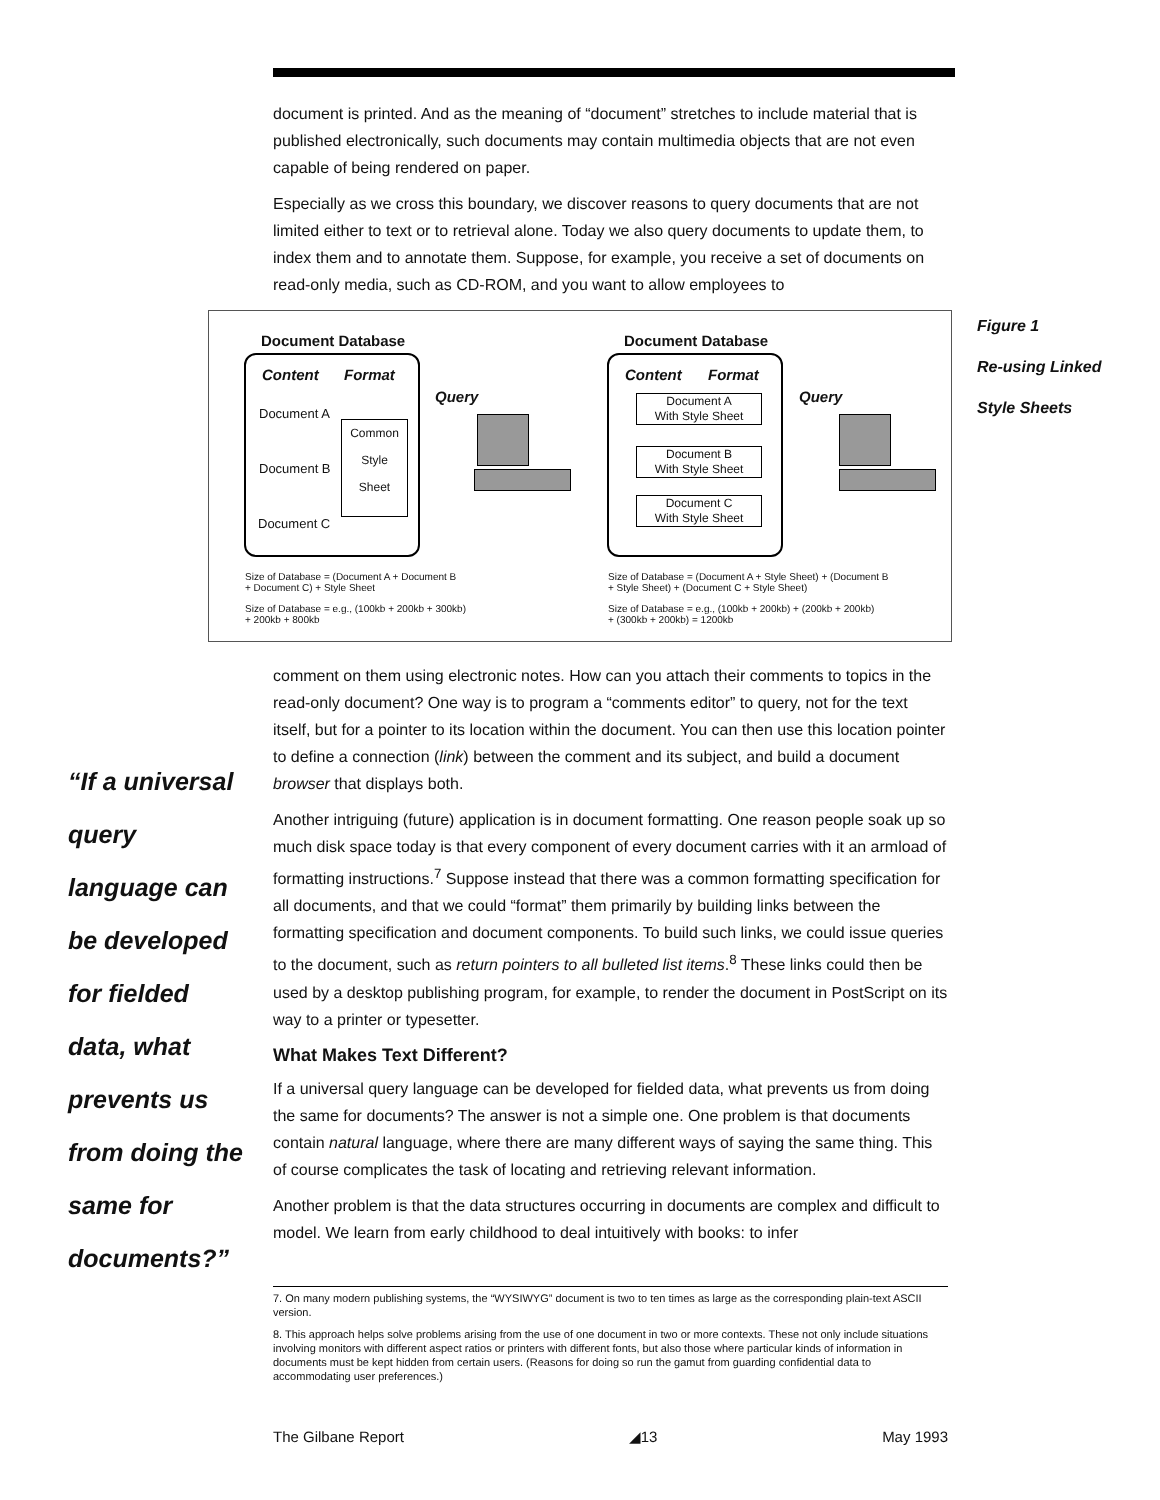Figure 1
Re-using Linked
Style Sheets
“If a universal query language can be developed for fielded data, what prevents us from doing the same for documents?”
document is printed. And as the meaning of “document” stretches to include material that is published electronically, such documents may contain multimedia objects that are not even capable of being rendered on paper.
Especially as we cross this boundary, we discover reasons to query documents that are not limited either to text or to retrieval alone. Today we also query documents to update them, to index them and to annotate them. Suppose, for example, you receive a set of documents on read-only media, such as CD-ROM, and you want to allow employees to
Document Database
Content Format
Document A
Document B
Document C
Common
Style
Sheet
Query
Size of Database = (Document A + Document B
+ Document C) + Style Sheet
Size of Database = e.g., (100kb + 200kb + 300kb)
+ 200kb + 800kb
Document Database
Content Format
Document A
With Style Sheet
Document B
With Style Sheet
Document C
With Style Sheet
Query
Size of Database = (Document A + Style Sheet) + (Document B
+ Style Sheet) + (Document C + Style Sheet)
Size of Database = e.g., (100kb + 200kb) + (200kb + 200kb)
+ (300kb + 200kb) = 1200kb
comment on them using electronic notes. How can you attach their comments to topics in the read-only document? One way is to program a “comments editor” to query, not for the text itself, but for a pointer to its location within the document. You can then use this location pointer to define a connection (link) between the comment and its subject, and build a document browser that displays both.
Another intriguing (future) application is in document formatting. One reason people soak up so much disk space today is that every component of every document carries with it an armload of formatting instructions.<sup>7</sup> Suppose instead that there was a common formatting specification for all documents, and that we could “format” them primarily by building links between the formatting specification and document components. To build such links, we could issue queries to the document, such as return pointers to all bulleted list items.<sup>8</sup> These links could then be used by a desktop publishing program, for example, to render the document in PostScript on its way to a printer or typesetter.
What Makes Text Different?
If a universal query language can be developed for fielded data, what prevents us from doing the same for documents? The answer is not a simple one. One problem is that documents contain natural language, where there are many different ways of saying the same thing. This of course complicates the task of locating and retrieving relevant information.
Another problem is that the data structures occurring in documents are complex and difficult to model. We learn from early childhood to deal intuitively with books: to infer
7. On many modern publishing systems, the “WYSIWYG” document is two to ten times as large as the corresponding plain-text ASCII version.
8. This approach helps solve problems arising from the use of one document in two or more contexts. These not only include situations involving monitors with different aspect ratios or printers with different fonts, but also those where particular kinds of information in documents must be kept hidden from certain users. (Reasons for doing so run the gamut from guarding confidential data to accommodating user preferences.)
The Gilbane Report ◢13 May 1993